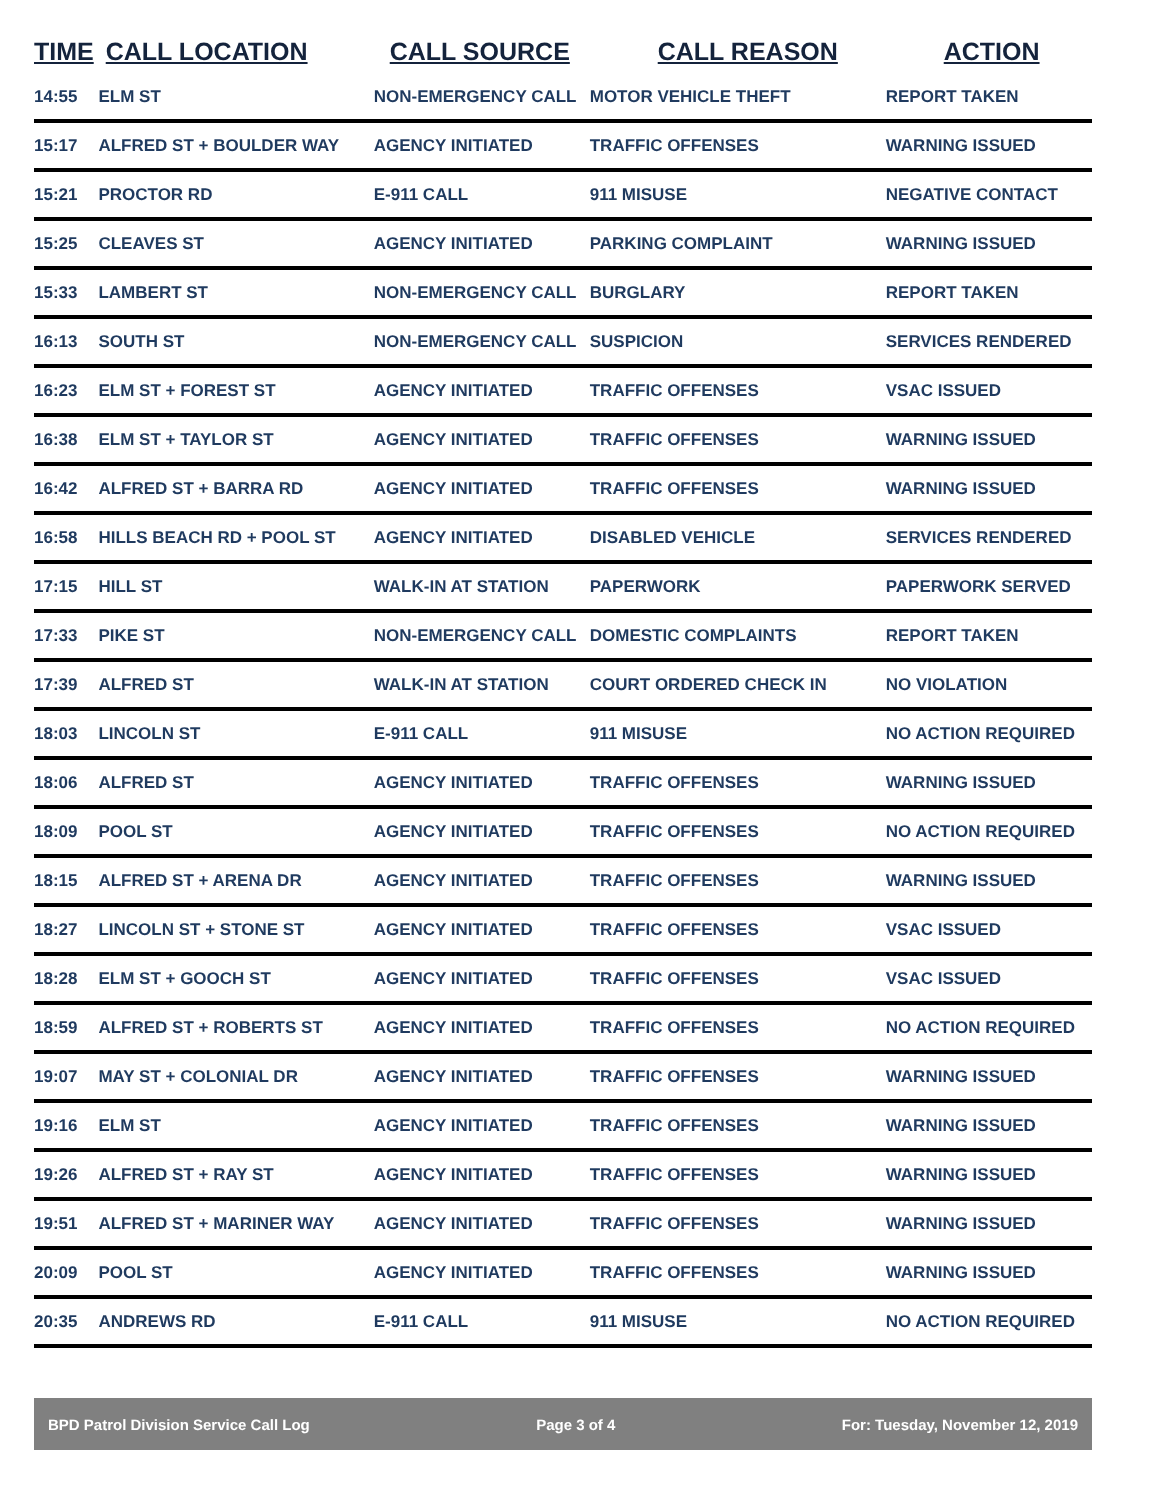| TIME | CALL LOCATION | CALL SOURCE | CALL REASON | ACTION |
| --- | --- | --- | --- | --- |
| 14:55 | ELM ST | NON-EMERGENCY CALL | MOTOR VEHICLE THEFT | REPORT TAKEN |
| 15:17 | ALFRED ST + BOULDER WAY | AGENCY INITIATED | TRAFFIC OFFENSES | WARNING ISSUED |
| 15:21 | PROCTOR RD | E-911 CALL | 911 MISUSE | NEGATIVE CONTACT |
| 15:25 | CLEAVES ST | AGENCY INITIATED | PARKING COMPLAINT | WARNING ISSUED |
| 15:33 | LAMBERT ST | NON-EMERGENCY CALL | BURGLARY | REPORT TAKEN |
| 16:13 | SOUTH ST | NON-EMERGENCY CALL | SUSPICION | SERVICES RENDERED |
| 16:23 | ELM ST + FOREST ST | AGENCY INITIATED | TRAFFIC OFFENSES | VSAC ISSUED |
| 16:38 | ELM ST + TAYLOR ST | AGENCY INITIATED | TRAFFIC OFFENSES | WARNING ISSUED |
| 16:42 | ALFRED ST + BARRA RD | AGENCY INITIATED | TRAFFIC OFFENSES | WARNING ISSUED |
| 16:58 | HILLS BEACH RD + POOL ST | AGENCY INITIATED | DISABLED VEHICLE | SERVICES RENDERED |
| 17:15 | HILL ST | WALK-IN AT STATION | PAPERWORK | PAPERWORK SERVED |
| 17:33 | PIKE ST | NON-EMERGENCY CALL | DOMESTIC COMPLAINTS | REPORT TAKEN |
| 17:39 | ALFRED ST | WALK-IN AT STATION | COURT ORDERED CHECK IN | NO VIOLATION |
| 18:03 | LINCOLN ST | E-911 CALL | 911 MISUSE | NO ACTION REQUIRED |
| 18:06 | ALFRED ST | AGENCY INITIATED | TRAFFIC OFFENSES | WARNING ISSUED |
| 18:09 | POOL ST | AGENCY INITIATED | TRAFFIC OFFENSES | NO ACTION REQUIRED |
| 18:15 | ALFRED ST + ARENA DR | AGENCY INITIATED | TRAFFIC OFFENSES | WARNING ISSUED |
| 18:27 | LINCOLN ST + STONE ST | AGENCY INITIATED | TRAFFIC OFFENSES | VSAC ISSUED |
| 18:28 | ELM ST + GOOCH ST | AGENCY INITIATED | TRAFFIC OFFENSES | VSAC ISSUED |
| 18:59 | ALFRED ST + ROBERTS ST | AGENCY INITIATED | TRAFFIC OFFENSES | NO ACTION REQUIRED |
| 19:07 | MAY ST + COLONIAL DR | AGENCY INITIATED | TRAFFIC OFFENSES | WARNING ISSUED |
| 19:16 | ELM ST | AGENCY INITIATED | TRAFFIC OFFENSES | WARNING ISSUED |
| 19:26 | ALFRED ST + RAY ST | AGENCY INITIATED | TRAFFIC OFFENSES | WARNING ISSUED |
| 19:51 | ALFRED ST + MARINER WAY | AGENCY INITIATED | TRAFFIC OFFENSES | WARNING ISSUED |
| 20:09 | POOL ST | AGENCY INITIATED | TRAFFIC OFFENSES | WARNING ISSUED |
| 20:35 | ANDREWS RD | E-911 CALL | 911 MISUSE | NO ACTION REQUIRED |
BPD Patrol Division Service Call Log Page 3 of 4 For: Tuesday, November 12, 2019